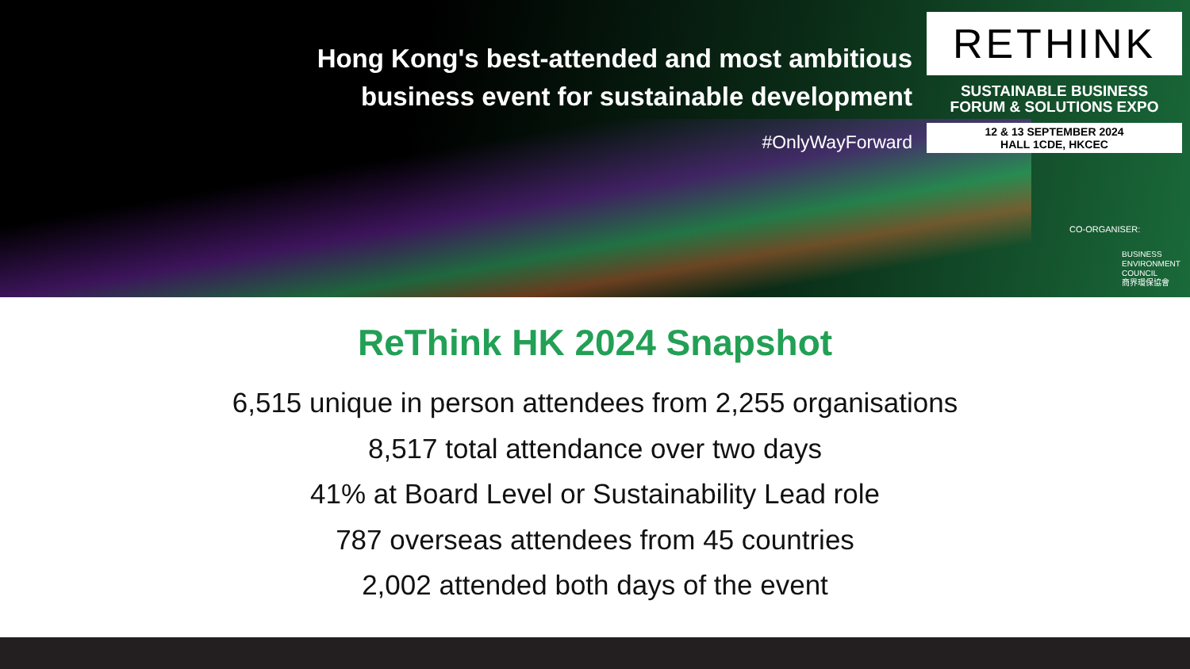Hong Kong's best-attended and most ambitious
business event for sustainable development
#OnlyWayForward
RETHINK
SUSTAINABLE BUSINESS
FORUM & SOLUTIONS EXPO
12 & 13 SEPTEMBER 2024
HALL 1CDE, HKCEC
CO-ORGANISER:
BUSINESS
ENVIRONMENT
COUNCIL
商界環保協會
ReThink HK 2024 Snapshot
6,515 unique in person attendees from 2,255 organisations
8,517 total attendance over two days
41% at Board Level or Sustainability Lead role
787 overseas attendees from 45 countries
2,002 attended both days of the event